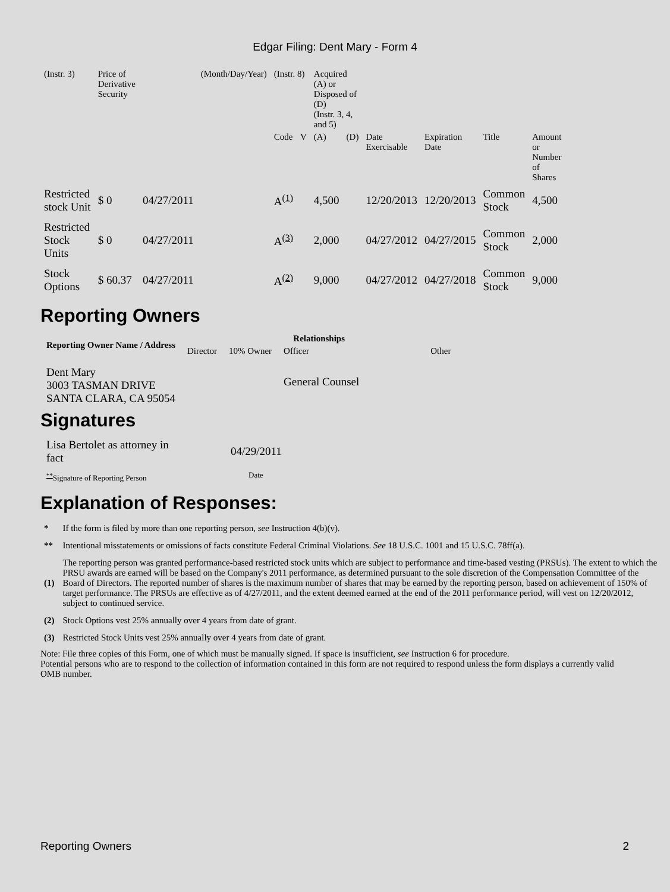Edgar Filing: Dent Mary - Form 4
| (Instr. 3) | Price of Derivative Security | | (Month/Day/Year) | (Instr. 8) | | Acquired (A) or Disposed of (D) (Instr. 3, 4, and 5) | | | | | |
| | | | | Code | V | (A) | (D) | Date Exercisable | Expiration Date | Title | Amount or Number of Shares |
| Restricted stock Unit | $ 0 | 04/27/2011 | | A<sup>(1)</sup> | | 4,500 | | 12/20/2013 | 12/20/2013 | Common Stock | 4,500 |
| Restricted Stock Units | $ 0 | 04/27/2011 | | A<sup>(3)</sup> | | 2,000 | | 04/27/2012 | 04/27/2015 | Common Stock | 2,000 |
| Stock Options | $ 60.37 | 04/27/2011 | | A<sup>(2)</sup> | | 9,000 | | 04/27/2012 | 04/27/2018 | Common Stock | 9,000 |
Reporting Owners
| Reporting Owner Name / Address | Relationships | | | |
| --- | --- | --- | --- | --- |
| | Director | 10% Owner | Officer | Other |
| Dent Mary 3003 TASMAN DRIVE SANTA CLARA, CA 95054 | | | General Counsel | |
Signatures
| Lisa Bertolet as attorney in fact | 04/29/2011 |
| <sup>**</sup> Signature of Reporting Person | Date |
Explanation of Responses:
| * | If the form is filed by more than one reporting person, see Instruction 4(b)(v). |
| ** | Intentional misstatements or omissions of facts constitute Federal Criminal Violations. See 18 U.S.C. 1001 and 15 U.S.C. 78ff(a). |
| (1) | The reporting person was granted performance-based restricted stock units which are subject to performance and time-based vesting (PRSUs). The extent to which the PRSU awards are earned will be based on the Company's 2011 performance, as determined pursuant to the sole discretion of the Compensation Committee of the Board of Directors. The reported number of shares is the maximum number of shares that may be earned by the reporting person, based on achievement of 150% of target performance. The PRSUs are effective as of 4/27/2011, and the extent deemed earned at the end of the 2011 performance period, will vest on 12/20/2012, subject to continued service. |
| (2) | Stock Options vest 25% annually over 4 years from date of grant. |
| (3) | Restricted Stock Units vest 25% annually over 4 years from date of grant. |
Note: File three copies of this Form, one of which must be manually signed. If space is insufficient, see Instruction 6 for procedure.
Potential persons who are to respond to the collection of information contained in this form are not required to respond unless the form displays a currently valid OMB number.
Reporting Owners 2